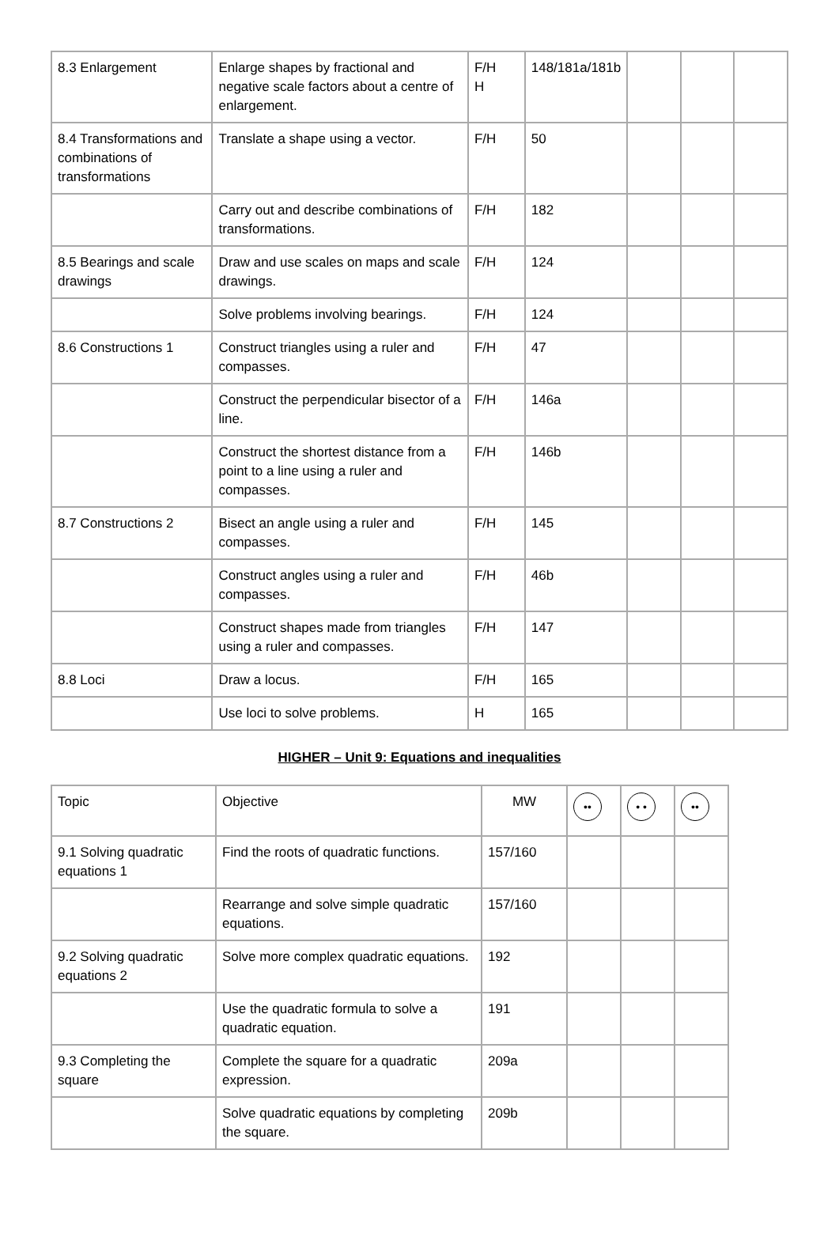| 8.3 Enlargement | Enlarge shapes by fractional and negative scale factors about a centre of enlargement. | F/H H | 148/181a/181b | | | |
| 8.4 Transformations and combinations of transformations | Translate a shape using a vector. | F/H | 50 | | | |
| | Carry out and describe combinations of transformations. | F/H | 182 | | | |
| 8.5 Bearings and scale drawings | Draw and use scales on maps and scale drawings. | F/H | 124 | | | |
| | Solve problems involving bearings. | F/H | 124 | | | |
| 8.6 Constructions 1 | Construct triangles using a ruler and compasses. | F/H | 47 | | | |
| | Construct the perpendicular bisector of a line. | F/H | 146a | | | |
| | Construct the shortest distance from a point to a line using a ruler and compasses. | F/H | 146b | | | |
| 8.7 Constructions 2 | Bisect an angle using a ruler and compasses. | F/H | 145 | | | |
| | Construct angles using a ruler and compasses. | F/H | 46b | | | |
| | Construct shapes made from triangles using a ruler and compasses. | F/H | 147 | | | |
| 8.8 Loci | Draw a locus. | F/H | 165 | | | |
| | Use loci to solve problems. | H | 165 | | | |
HIGHER – Unit 9: Equations and inequalities
| Topic | Objective | MW | •• | • • | •• |
| --- | --- | --- | --- | --- | --- |
| 9.1 Solving quadratic equations 1 | Find the roots of quadratic functions. | 157/160 | | | |
| | Rearrange and solve simple quadratic equations. | 157/160 | | | |
| 9.2 Solving quadratic equations 2 | Solve more complex quadratic equations. | 192 | | | |
| | Use the quadratic formula to solve a quadratic equation. | 191 | | | |
| 9.3 Completing the square | Complete the square for a quadratic expression. | 209a | | | |
| | Solve quadratic equations by completing the square. | 209b | | | |